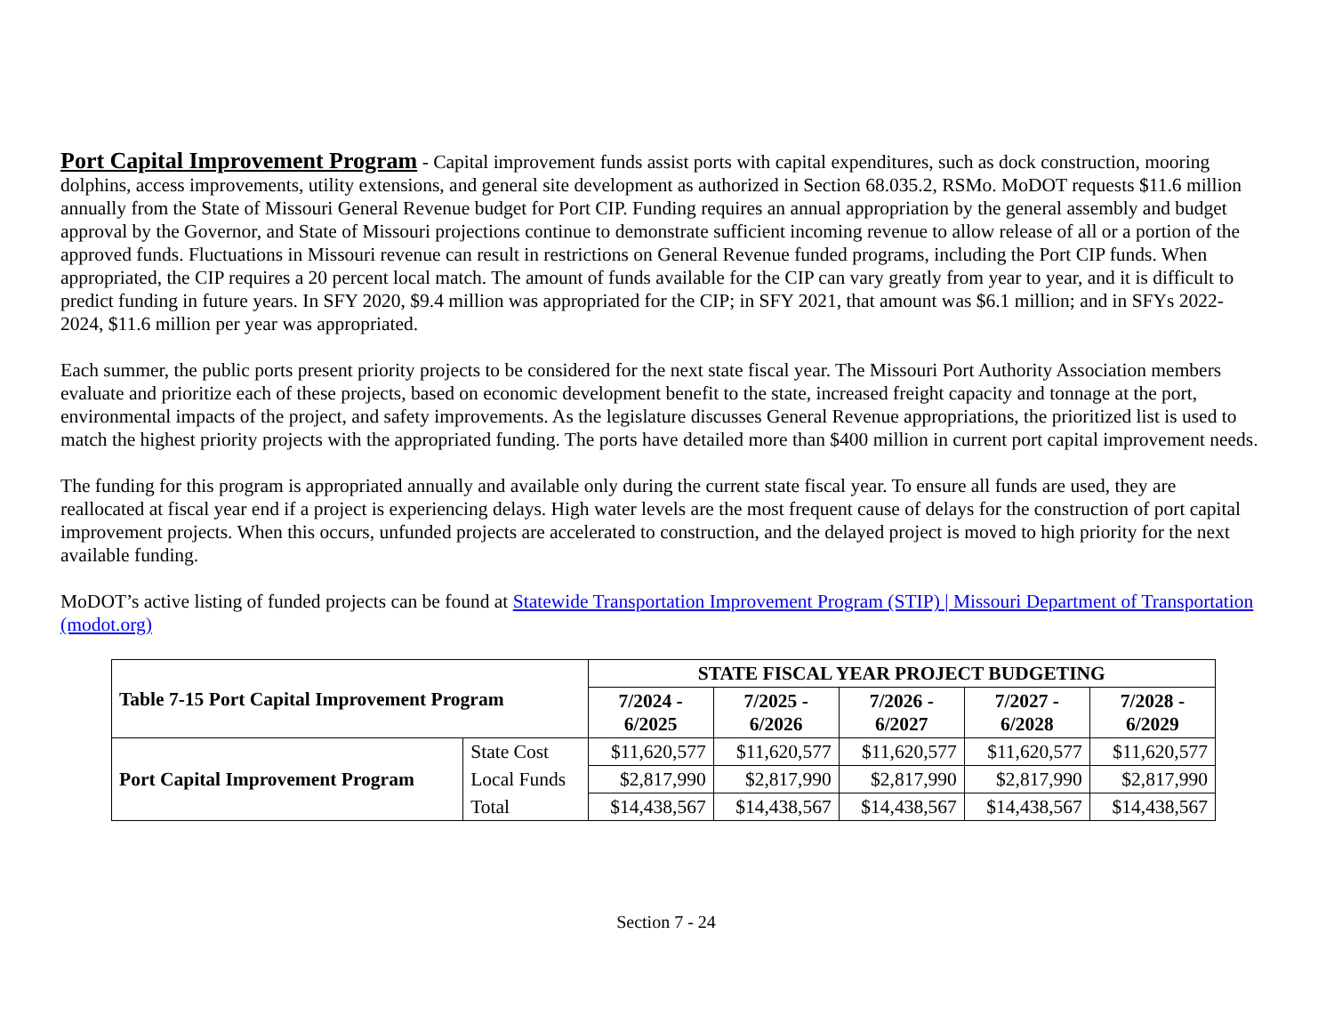Port Capital Improvement Program
- Capital improvement funds assist ports with capital expenditures, such as dock construction, mooring dolphins, access improvements, utility extensions, and general site development as authorized in Section 68.035.2, RSMo. MoDOT requests $11.6 million annually from the State of Missouri General Revenue budget for Port CIP. Funding requires an annual appropriation by the general assembly and budget approval by the Governor, and State of Missouri projections continue to demonstrate sufficient incoming revenue to allow release of all or a portion of the approved funds. Fluctuations in Missouri revenue can result in restrictions on General Revenue funded programs, including the Port CIP funds. When appropriated, the CIP requires a 20 percent local match. The amount of funds available for the CIP can vary greatly from year to year, and it is difficult to predict funding in future years. In SFY 2020, $9.4 million was appropriated for the CIP; in SFY 2021, that amount was $6.1 million; and in SFYs 2022-2024, $11.6 million per year was appropriated.
Each summer, the public ports present priority projects to be considered for the next state fiscal year. The Missouri Port Authority Association members evaluate and prioritize each of these projects, based on economic development benefit to the state, increased freight capacity and tonnage at the port, environmental impacts of the project, and safety improvements. As the legislature discusses General Revenue appropriations, the prioritized list is used to match the highest priority projects with the appropriated funding. The ports have detailed more than $400 million in current port capital improvement needs.
The funding for this program is appropriated annually and available only during the current state fiscal year. To ensure all funds are used, they are reallocated at fiscal year end if a project is experiencing delays. High water levels are the most frequent cause of delays for the construction of port capital improvement projects. When this occurs, unfunded projects are accelerated to construction, and the delayed project is moved to high priority for the next available funding.
MoDOT’s active listing of funded projects can be found at Statewide Transportation Improvement Program (STIP) | Missouri Department of Transportation (modot.org)
| Table 7-15 Port Capital Improvement Program | | STATE FISCAL YEAR PROJECT BUDGETING | | | | |
| --- | --- | --- | --- | --- | --- | --- |
| | | 7/2024 - 6/2025 | 7/2025 - 6/2026 | 7/2026 - 6/2027 | 7/2027 - 6/2028 | 7/2028 - 6/2029 |
| Port Capital Improvement Program | State Cost | $11,620,577 | $11,620,577 | $11,620,577 | $11,620,577 | $11,620,577 |
| | Local Funds | $2,817,990 | $2,817,990 | $2,817,990 | $2,817,990 | $2,817,990 |
| | Total | $14,438,567 | $14,438,567 | $14,438,567 | $14,438,567 | $14,438,567 |
Section 7 - 24